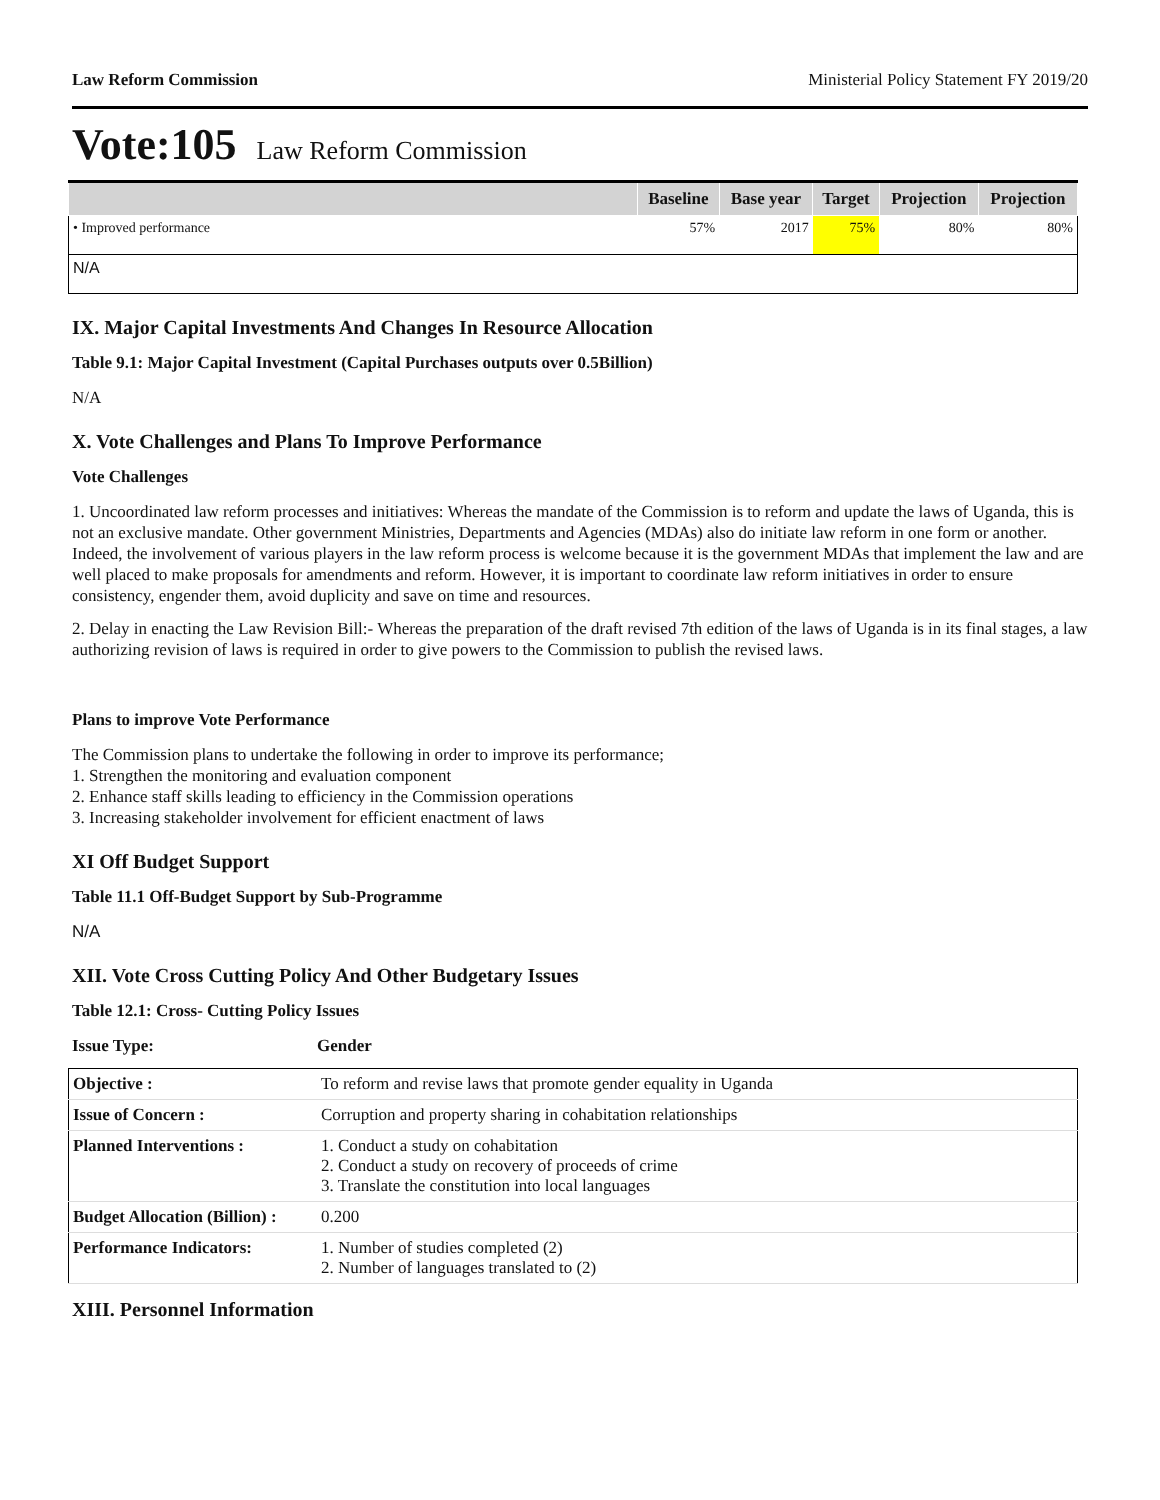Law Reform Commission Ministerial Policy Statement FY 2019/20
Vote:105 Law Reform Commission
| | Baseline | Base year | Target | Projection | Projection |
| --- | --- | --- | --- | --- | --- |
| • Improved performance | 57% | 2017 | 75% | 80% | 80% |
| N/A | | | | | |
IX. Major Capital Investments And Changes In Resource Allocation
Table 9.1: Major Capital Investment (Capital Purchases outputs over 0.5Billion)
N/A
X. Vote Challenges and Plans To Improve Performance
Vote Challenges
1. Uncoordinated law reform processes and initiatives: Whereas the mandate of the Commission is to reform and update the laws of Uganda, this is not an exclusive mandate. Other government Ministries, Departments and Agencies (MDAs) also do initiate law reform in one form or another. Indeed, the involvement of various players in the law reform process is welcome because it is the government MDAs that implement the law and are well placed to make proposals for amendments and reform. However, it is important to coordinate law reform initiatives in order to ensure consistency, engender them, avoid duplicity and save on time and resources.
2. Delay in enacting the Law Revision Bill:- Whereas the preparation of the draft revised 7th edition of the laws of Uganda is in its final stages, a law authorizing revision of laws is required in order to give powers to the Commission to publish the revised laws.
Plans to improve Vote Performance
The Commission plans to undertake the following in order to improve its performance;
1. Strengthen the monitoring and evaluation component
2. Enhance staff skills leading to efficiency in the Commission operations
3. Increasing stakeholder involvement for efficient enactment of laws
XI Off Budget Support
Table 11.1 Off-Budget Support by Sub-Programme
N/A
XII. Vote Cross Cutting Policy And Other Budgetary Issues
Table 12.1: Cross- Cutting Policy Issues
Issue Type: Gender
| Objective : | To reform and revise laws that promote gender equality in Uganda |
| Issue of Concern : | Corruption and property sharing in cohabitation relationships |
| Planned Interventions : | 1. Conduct a study on cohabitation 2. Conduct a study on recovery of proceeds of crime 3. Translate the constitution into local languages |
| Budget Allocation (Billion) : | 0.200 |
| Performance Indicators: | 1. Number of studies completed (2) 2. Number of languages translated to (2) |
XIII. Personnel Information